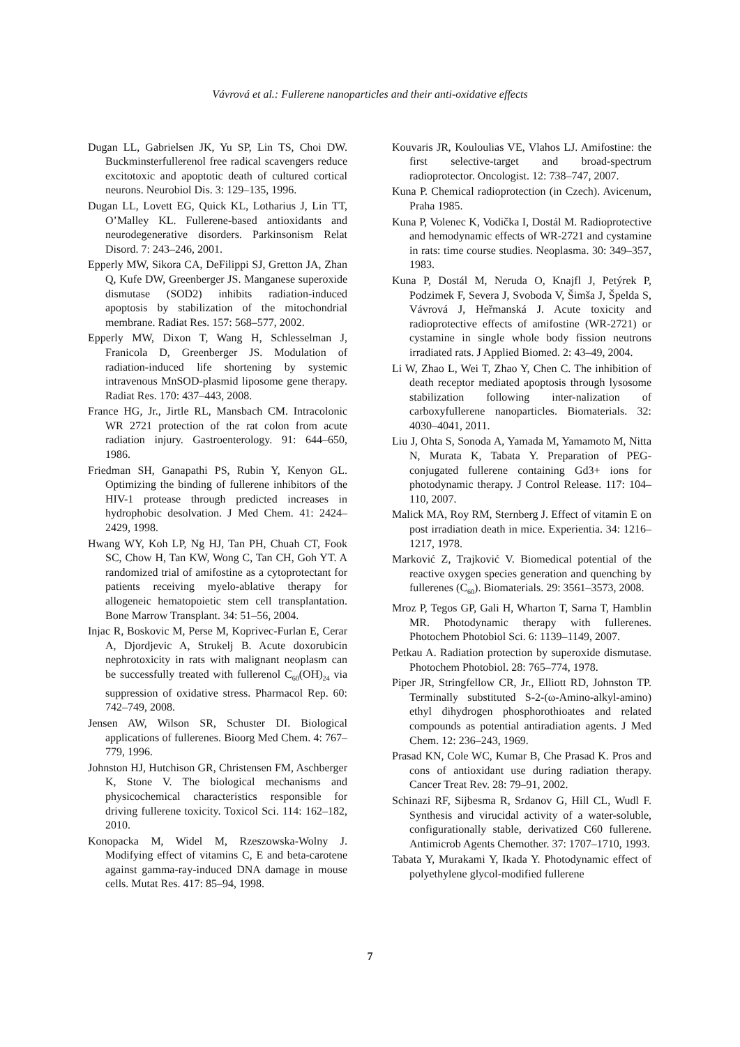Vávrová et al.: Fullerene nanoparticles and their anti-oxidative effects
Dugan LL, Gabrielsen JK, Yu SP, Lin TS, Choi DW. Buckminsterfullerenol free radical scavengers reduce excitotoxic and apoptotic death of cultured cortical neurons. Neurobiol Dis. 3: 129–135, 1996.
Dugan LL, Lovett EG, Quick KL, Lotharius J, Lin TT, O’Malley KL. Fullerene-based antioxidants and neurodegenerative disorders. Parkinsonism Relat Disord. 7: 243–246, 2001.
Epperly MW, Sikora CA, DeFilippi SJ, Gretton JA, Zhan Q, Kufe DW, Greenberger JS. Manganese superoxide dismutase (SOD2) inhibits radiation-induced apoptosis by stabilization of the mitochondrial membrane. Radiat Res. 157: 568–577, 2002.
Epperly MW, Dixon T, Wang H, Schlesselman J, Franicola D, Greenberger JS. Modulation of radiation-induced life shortening by systemic intravenous MnSOD-plasmid liposome gene therapy. Radiat Res. 170: 437–443, 2008.
France HG, Jr., Jirtle RL, Mansbach CM. Intracolonic WR 2721 protection of the rat colon from acute radiation injury. Gastroenterology. 91: 644–650, 1986.
Friedman SH, Ganapathi PS, Rubin Y, Kenyon GL. Optimizing the binding of fullerene inhibitors of the HIV-1 protease through predicted increases in hydrophobic desolvation. J Med Chem. 41: 2424–2429, 1998.
Hwang WY, Koh LP, Ng HJ, Tan PH, Chuah CT, Fook SC, Chow H, Tan KW, Wong C, Tan CH, Goh YT. A randomized trial of amifostine as a cytoprotectant for patients receiving myelo-ablative therapy for allogeneic hematopoietic stem cell transplantation. Bone Marrow Transplant. 34: 51–56, 2004.
Injac R, Boskovic M, Perse M, Koprivec-Furlan E, Cerar A, Djordjevic A, Strukelj B. Acute doxorubicin nephrotoxicity in rats with malignant neoplasm can be successfully treated with fullerenol C<sub>60</sub>(OH)<sub>24</sub> via suppression of oxidative stress. Pharmacol Rep. 60: 742–749, 2008.
Jensen AW, Wilson SR, Schuster DI. Biological applications of fullerenes. Bioorg Med Chem. 4: 767–779, 1996.
Johnston HJ, Hutchison GR, Christensen FM, Aschberger K, Stone V. The biological mechanisms and physicochemical characteristics responsible for driving fullerene toxicity. Toxicol Sci. 114: 162–182, 2010.
Konopacka M, Widel M, Rzeszowska-Wolny J. Modifying effect of vitamins C, E and beta-carotene against gamma-ray-induced DNA damage in mouse cells. Mutat Res. 417: 85–94, 1998.
Kouvaris JR, Kouloulias VE, Vlahos LJ. Amifostine: the first selective-target and broad-spectrum radioprotector. Oncologist. 12: 738–747, 2007.
Kuna P. Chemical radioprotection (in Czech). Avicenum, Praha 1985.
Kuna P, Volenec K, Vodička I, Dostál M. Radioprotective and hemodynamic effects of WR-2721 and cystamine in rats: time course studies. Neoplasma. 30: 349–357, 1983.
Kuna P, Dostál M, Neruda O, Knajfl J, Petýrek P, Podzimek F, Severa J, Svoboda V, Šimša J, Špelda S, Vávrová J, Heřmanská J. Acute toxicity and radioprotective effects of amifostine (WR-2721) or cystamine in single whole body fission neutrons irradiated rats. J Applied Biomed. 2: 43–49, 2004.
Li W, Zhao L, Wei T, Zhao Y, Chen C. The inhibition of death receptor mediated apoptosis through lysosome stabilization following inter-nalization of carboxyfullerene nanoparticles. Biomaterials. 32: 4030–4041, 2011.
Liu J, Ohta S, Sonoda A, Yamada M, Yamamoto M, Nitta N, Murata K, Tabata Y. Preparation of PEG-conjugated fullerene containing Gd3+ ions for photodynamic therapy. J Control Release. 117: 104–110, 2007.
Malick MA, Roy RM, Sternberg J. Effect of vitamin E on post irradiation death in mice. Experientia. 34: 1216–1217, 1978.
Marković Z, Trajković V. Biomedical potential of the reactive oxygen species generation and quenching by fullerenes (C<sub>60</sub>). Biomaterials. 29: 3561–3573, 2008.
Mroz P, Tegos GP, Gali H, Wharton T, Sarna T, Hamblin MR. Photodynamic therapy with fullerenes. Photochem Photobiol Sci. 6: 1139–1149, 2007.
Petkau A. Radiation protection by superoxide dismutase. Photochem Photobiol. 28: 765–774, 1978.
Piper JR, Stringfellow CR, Jr., Elliott RD, Johnston TP. Terminally substituted S-2-(ω-Amino-alkyl-amino) ethyl dihydrogen phosphorothioates and related compounds as potential antiradiation agents. J Med Chem. 12: 236–243, 1969.
Prasad KN, Cole WC, Kumar B, Che Prasad K. Pros and cons of antioxidant use during radiation therapy. Cancer Treat Rev. 28: 79–91, 2002.
Schinazi RF, Sijbesma R, Srdanov G, Hill CL, Wudl F. Synthesis and virucidal activity of a water-soluble, configurationally stable, derivatized C60 fullerene. Antimicrob Agents Chemother. 37: 1707–1710, 1993.
Tabata Y, Murakami Y, Ikada Y. Photodynamic effect of polyethylene glycol-modified fullerene
7